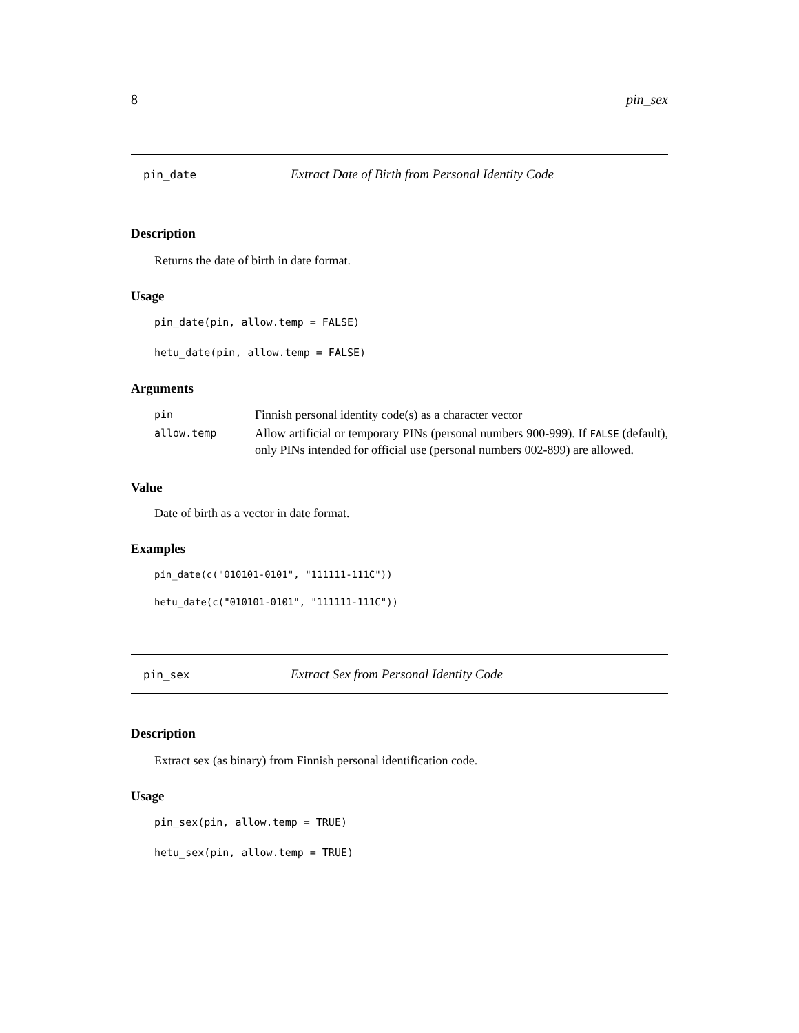8 pin_sex
pin_date Extract Date of Birth from Personal Identity Code
Description
Returns the date of birth in date format.
Usage
pin_date(pin, allow.temp = FALSE)
hetu_date(pin, allow.temp = FALSE)
Arguments
| pin | Finnish personal identity code(s) as a character vector |
| allow.temp | Allow artificial or temporary PINs (personal numbers 900-999). If FALSE (default), only PINs intended for official use (personal numbers 002-899) are allowed. |
Value
Date of birth as a vector in date format.
Examples
pin_date(c("010101-0101", "111111-111C"))
hetu_date(c("010101-0101", "111111-111C"))
pin_sex Extract Sex from Personal Identity Code
Description
Extract sex (as binary) from Finnish personal identification code.
Usage
pin_sex(pin, allow.temp = TRUE)
hetu_sex(pin, allow.temp = TRUE)